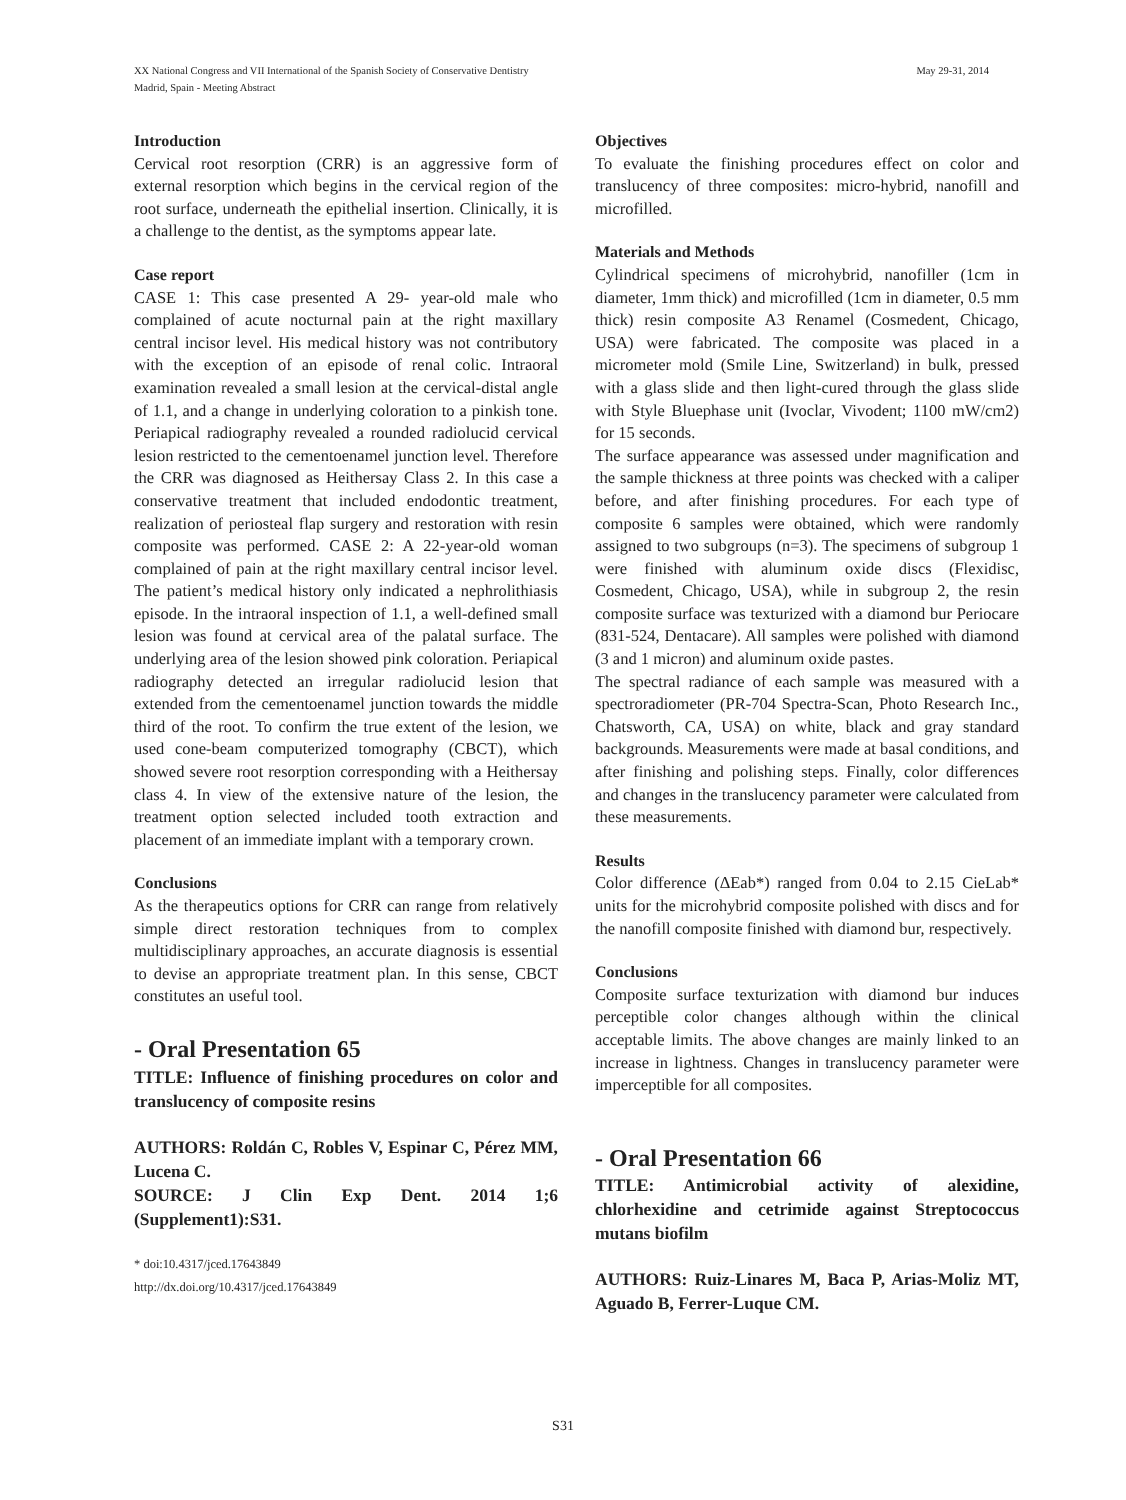XX National Congress and VII International of the Spanish Society of Conservative Dentistry May 29-31, 2014
Madrid, Spain - Meeting Abstract
Introduction
Cervical root resorption (CRR) is an aggressive form of external resorption which begins in the cervical region of the root surface, underneath the epithelial insertion. Clinically, it is a challenge to the dentist, as the symptoms appear late.
Case report
CASE 1: This case presented A 29- year-old male who complained of acute nocturnal pain at the right maxillary central incisor level. His medical history was not contributory with the exception of an episode of renal colic. Intraoral examination revealed a small lesion at the cervical-distal angle of 1.1, and a change in underlying coloration to a pinkish tone. Periapical radiography revealed a rounded radiolucid cervical lesion restricted to the cementoenamel junction level. Therefore the CRR was diagnosed as Heithersay Class 2. In this case a conservative treatment that included endodontic treatment, realization of periosteal flap surgery and restoration with resin composite was performed. CASE 2: A 22-year-old woman complained of pain at the right maxillary central incisor level. The patient’s medical history only indicated a nephrolithiasis episode. In the intraoral inspection of 1.1, a well-defined small lesion was found at cervical area of the palatal surface. The underlying area of the lesion showed pink coloration. Periapical radiography detected an irregular radiolucid lesion that extended from the cementoenamel junction towards the middle third of the root. To confirm the true extent of the lesion, we used cone-beam computerized tomography (CBCT), which showed severe root resorption corresponding with a Heithersay class 4. In view of the extensive nature of the lesion, the treatment option selected included tooth extraction and placement of an immediate implant with a temporary crown.
Conclusions
As the therapeutics options for CRR can range from relatively simple direct restoration techniques from to complex multidisciplinary approaches, an accurate diagnosis is essential to devise an appropriate treatment plan. In this sense, CBCT constitutes an useful tool.
- Oral Presentation 65
TITLE: Influence of finishing procedures on color and translucency of composite resins
AUTHORS: Roldán C, Robles V, Espinar C, Pérez MM, Lucena C.
SOURCE: J Clin Exp Dent. 2014 1;6 (Supplement1):S31.
* doi:10.4317/jced.17643849
http://dx.doi.org/10.4317/jced.17643849
Objectives
To evaluate the finishing procedures effect on color and translucency of three composites: micro-hybrid, nanofill and microfilled.
Materials and Methods
Cylindrical specimens of microhybrid, nanofiller (1cm in diameter, 1mm thick) and microfilled (1cm in diameter, 0.5 mm thick) resin composite A3 Renamel (Cosmedent, Chicago, USA) were fabricated. The composite was placed in a micrometer mold (Smile Line, Switzerland) in bulk, pressed with a glass slide and then light-cured through the glass slide with Style Bluephase unit (Ivoclar, Vivodent; 1100 mW/cm2) for 15 seconds.
The surface appearance was assessed under magnification and the sample thickness at three points was checked with a caliper before, and after finishing procedures. For each type of composite 6 samples were obtained, which were randomly assigned to two subgroups (n=3). The specimens of subgroup 1 were finished with aluminum oxide discs (Flexidisc, Cosmedent, Chicago, USA), while in subgroup 2, the resin composite surface was texturized with a diamond bur Periocare (831-524, Dentacare). All samples were polished with diamond (3 and 1 micron) and aluminum oxide pastes.
The spectral radiance of each sample was measured with a spectroradiometer (PR-704 Spectra-Scan, Photo Research Inc., Chatsworth, CA, USA) on white, black and gray standard backgrounds. Measurements were made at basal conditions, and after finishing and polishing steps. Finally, color differences and changes in the translucency parameter were calculated from these measurements.
Results
Color difference (ΔEab*) ranged from 0.04 to 2.15 CieLab* units for the microhybrid composite polished with discs and for the nanofill composite finished with diamond bur, respectively.
Conclusions
Composite surface texturization with diamond bur induces perceptible color changes although within the clinical acceptable limits. The above changes are mainly linked to an increase in lightness. Changes in translucency parameter were imperceptible for all composites.
- Oral Presentation 66
TITLE: Antimicrobial activity of alexidine, chlorhexidine and cetrimide against Streptococcus mutans biofilm
AUTHORS: Ruiz-Linares M, Baca P, Arias-Moliz MT, Aguado B, Ferrer-Luque CM.
S31